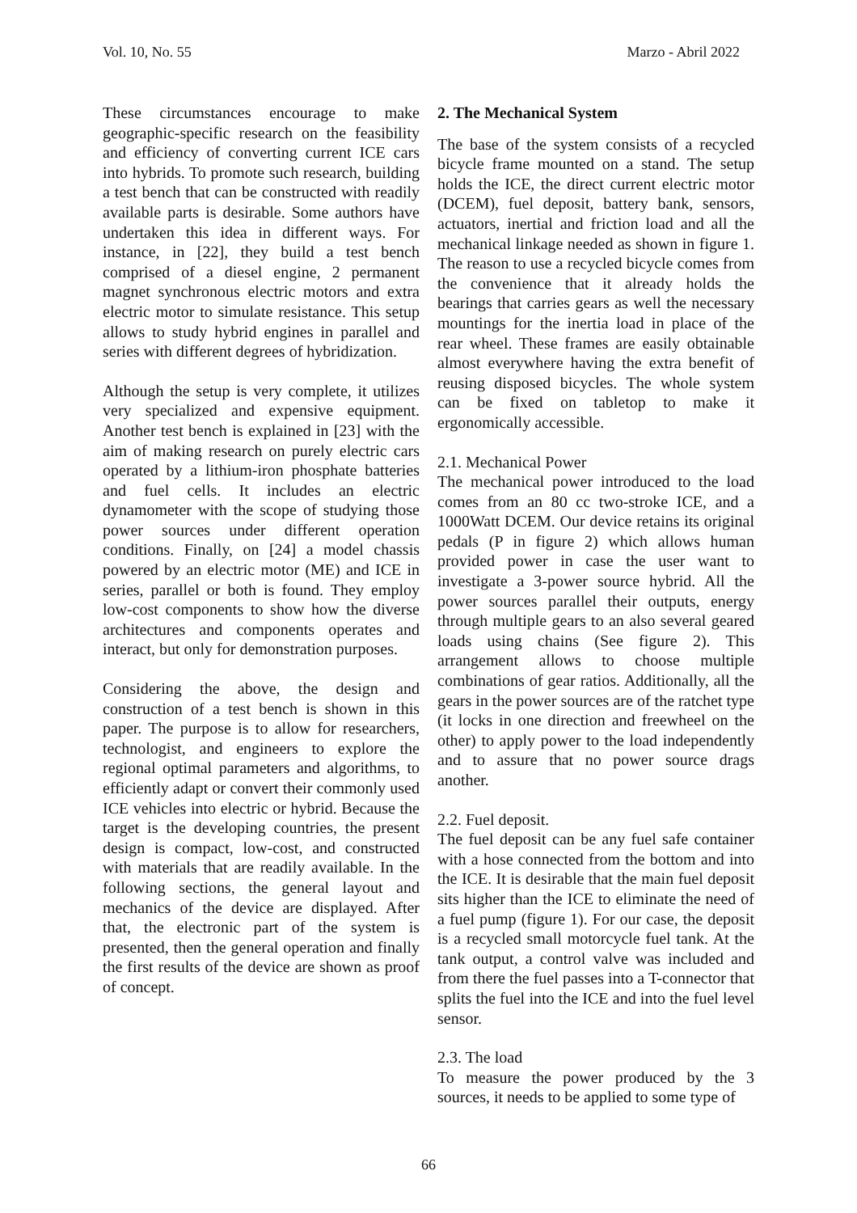Vol. 10, No. 55 Marzo - Abril 2022
These circumstances encourage to make geographic-specific research on the feasibility and efficiency of converting current ICE cars into hybrids. To promote such research, building a test bench that can be constructed with readily available parts is desirable. Some authors have undertaken this idea in different ways. For instance, in [22], they build a test bench comprised of a diesel engine, 2 permanent magnet synchronous electric motors and extra electric motor to simulate resistance. This setup allows to study hybrid engines in parallel and series with different degrees of hybridization.
Although the setup is very complete, it utilizes very specialized and expensive equipment. Another test bench is explained in [23] with the aim of making research on purely electric cars operated by a lithium-iron phosphate batteries and fuel cells. It includes an electric dynamometer with the scope of studying those power sources under different operation conditions. Finally, on [24] a model chassis powered by an electric motor (ME) and ICE in series, parallel or both is found. They employ low-cost components to show how the diverse architectures and components operates and interact, but only for demonstration purposes.
Considering the above, the design and construction of a test bench is shown in this paper. The purpose is to allow for researchers, technologist, and engineers to explore the regional optimal parameters and algorithms, to efficiently adapt or convert their commonly used ICE vehicles into electric or hybrid. Because the target is the developing countries, the present design is compact, low-cost, and constructed with materials that are readily available. In the following sections, the general layout and mechanics of the device are displayed. After that, the electronic part of the system is presented, then the general operation and finally the first results of the device are shown as proof of concept.
2. The Mechanical System
The base of the system consists of a recycled bicycle frame mounted on a stand. The setup holds the ICE, the direct current electric motor (DCEM), fuel deposit, battery bank, sensors, actuators, inertial and friction load and all the mechanical linkage needed as shown in figure 1. The reason to use a recycled bicycle comes from the convenience that it already holds the bearings that carries gears as well the necessary mountings for the inertia load in place of the rear wheel. These frames are easily obtainable almost everywhere having the extra benefit of reusing disposed bicycles. The whole system can be fixed on tabletop to make it ergonomically accessible.
2.1. Mechanical Power
The mechanical power introduced to the load comes from an 80 cc two-stroke ICE, and a 1000Watt DCEM. Our device retains its original pedals (P in figure 2) which allows human provided power in case the user want to investigate a 3-power source hybrid. All the power sources parallel their outputs, energy through multiple gears to an also several geared loads using chains (See figure 2). This arrangement allows to choose multiple combinations of gear ratios. Additionally, all the gears in the power sources are of the ratchet type (it locks in one direction and freewheel on the other) to apply power to the load independently and to assure that no power source drags another.
2.2. Fuel deposit.
The fuel deposit can be any fuel safe container with a hose connected from the bottom and into the ICE. It is desirable that the main fuel deposit sits higher than the ICE to eliminate the need of a fuel pump (figure 1). For our case, the deposit is a recycled small motorcycle fuel tank. At the tank output, a control valve was included and from there the fuel passes into a T-connector that splits the fuel into the ICE and into the fuel level sensor.
2.3. The load
To measure the power produced by the 3 sources, it needs to be applied to some type of
66